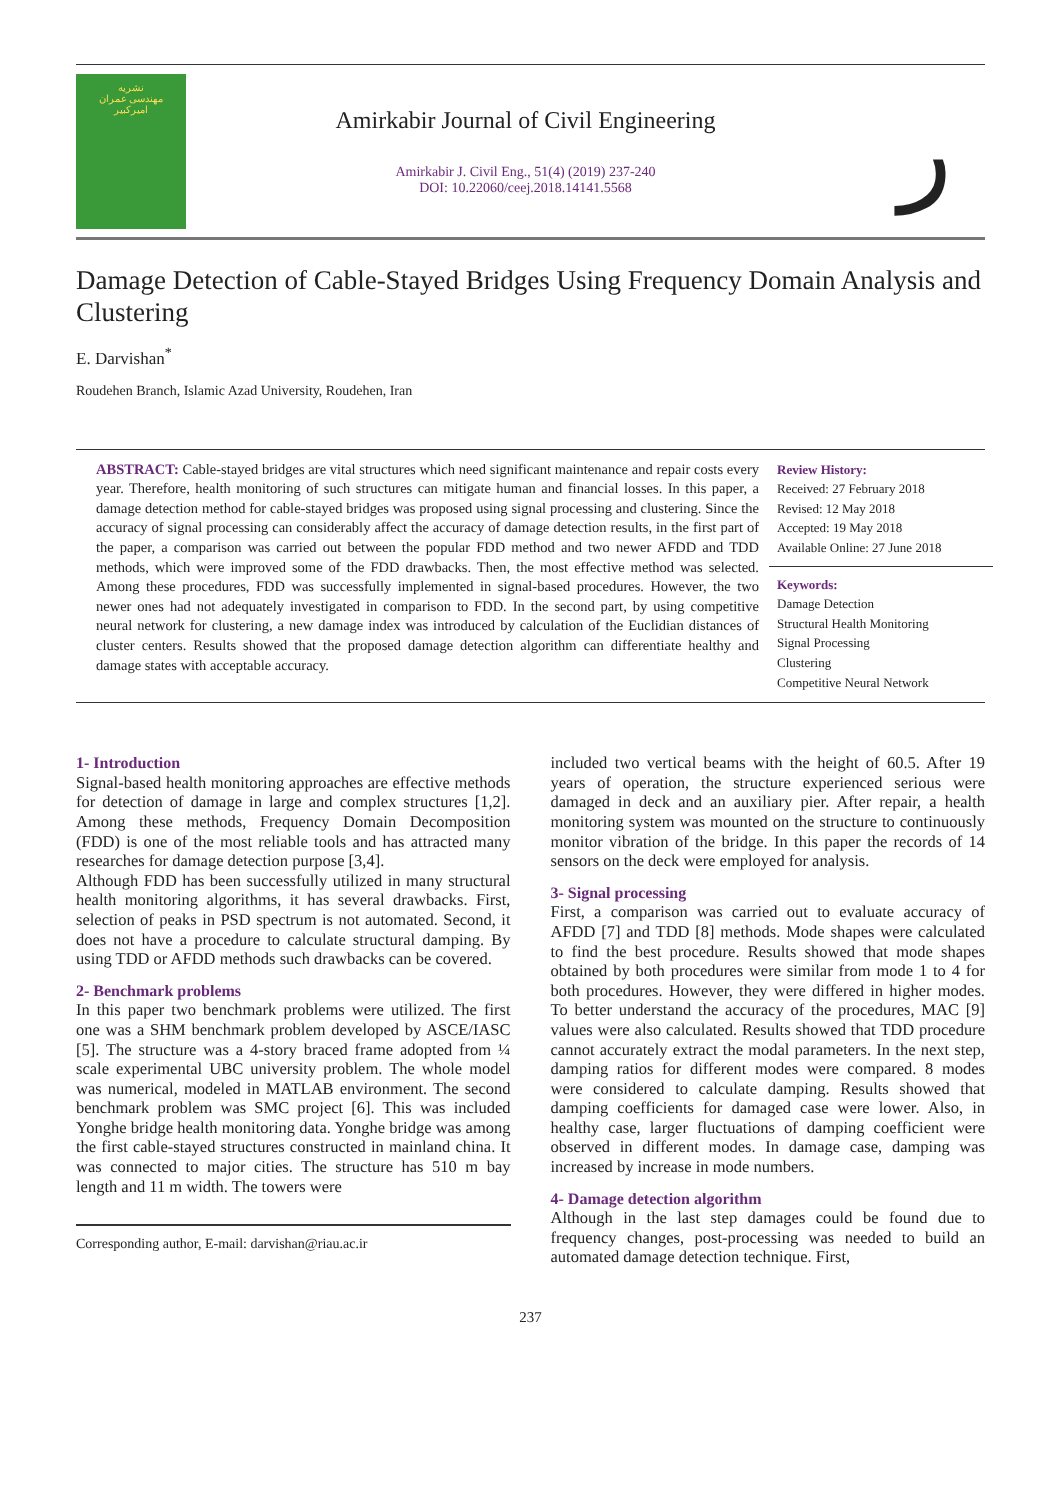نشریه
مهندسی عمران
امیرکبیر
Amirkabir Journal of Civil Engineering
Amirkabir J. Civil Eng., 51(4) (2019) 237-240
DOI: 10.22060/ceej.2018.14141.5568
ر
Damage Detection of Cable-Stayed Bridges Using Frequency Domain Analysis and Clustering
E. Darvishan<sup>*</sup>
Roudehen Branch, Islamic Azad University, Roudehen, Iran
ABSTRACT: Cable-stayed bridges are vital structures which need significant maintenance and repair costs every year. Therefore, health monitoring of such structures can mitigate human and financial losses. In this paper, a damage detection method for cable-stayed bridges was proposed using signal processing and clustering. Since the accuracy of signal processing can considerably affect the accuracy of damage detection results, in the first part of the paper, a comparison was carried out between the popular FDD method and two newer AFDD and TDD methods, which were improved some of the FDD drawbacks. Then, the most effective method was selected. Among these procedures, FDD was successfully implemented in signal-based procedures. However, the two newer ones had not adequately investigated in comparison to FDD. In the second part, by using competitive neural network for clustering, a new damage index was introduced by calculation of the Euclidian distances of cluster centers. Results showed that the proposed damage detection algorithm can differentiate healthy and damage states with acceptable accuracy.
Review History:
Received: 27 February 2018
Revised: 12 May 2018
Accepted: 19 May 2018
Available Online: 27 June 2018
Keywords:
Damage Detection
Structural Health Monitoring
Signal Processing
Clustering
Competitive Neural Network
1- Introduction
Signal-based health monitoring approaches are effective methods for detection of damage in large and complex structures [1,2]. Among these methods, Frequency Domain Decomposition (FDD) is one of the most reliable tools and has attracted many researches for damage detection purpose [3,4].
Although FDD has been successfully utilized in many structural health monitoring algorithms, it has several drawbacks. First, selection of peaks in PSD spectrum is not automated. Second, it does not have a procedure to calculate structural damping. By using TDD or AFDD methods such drawbacks can be covered.
2- Benchmark problems
In this paper two benchmark problems were utilized. The first one was a SHM benchmark problem developed by ASCE/IASC [5]. The structure was a 4-story braced frame adopted from ¼ scale experimental UBC university problem. The whole model was numerical, modeled in MATLAB environment. The second benchmark problem was SMC project [6]. This was included Yonghe bridge health monitoring data. Yonghe bridge was among the first cable-stayed structures constructed in mainland china. It was connected to major cities. The structure has 510 m bay length and 11 m width. The towers were
Corresponding author, E-mail: darvishan@riau.ac.ir
included two vertical beams with the height of 60.5. After 19 years of operation, the structure experienced serious were damaged in deck and an auxiliary pier. After repair, a health monitoring system was mounted on the structure to continuously monitor vibration of the bridge. In this paper the records of 14 sensors on the deck were employed for analysis.
3- Signal processing
First, a comparison was carried out to evaluate accuracy of AFDD [7] and TDD [8] methods. Mode shapes were calculated to find the best procedure. Results showed that mode shapes obtained by both procedures were similar from mode 1 to 4 for both procedures. However, they were differed in higher modes. To better understand the accuracy of the procedures, MAC [9] values were also calculated. Results showed that TDD procedure cannot accurately extract the modal parameters. In the next step, damping ratios for different modes were compared. 8 modes were considered to calculate damping. Results showed that damping coefficients for damaged case were lower. Also, in healthy case, larger fluctuations of damping coefficient were observed in different modes. In damage case, damping was increased by increase in mode numbers.
4- Damage detection algorithm
Although in the last step damages could be found due to frequency changes, post-processing was needed to build an automated damage detection technique. First,
237